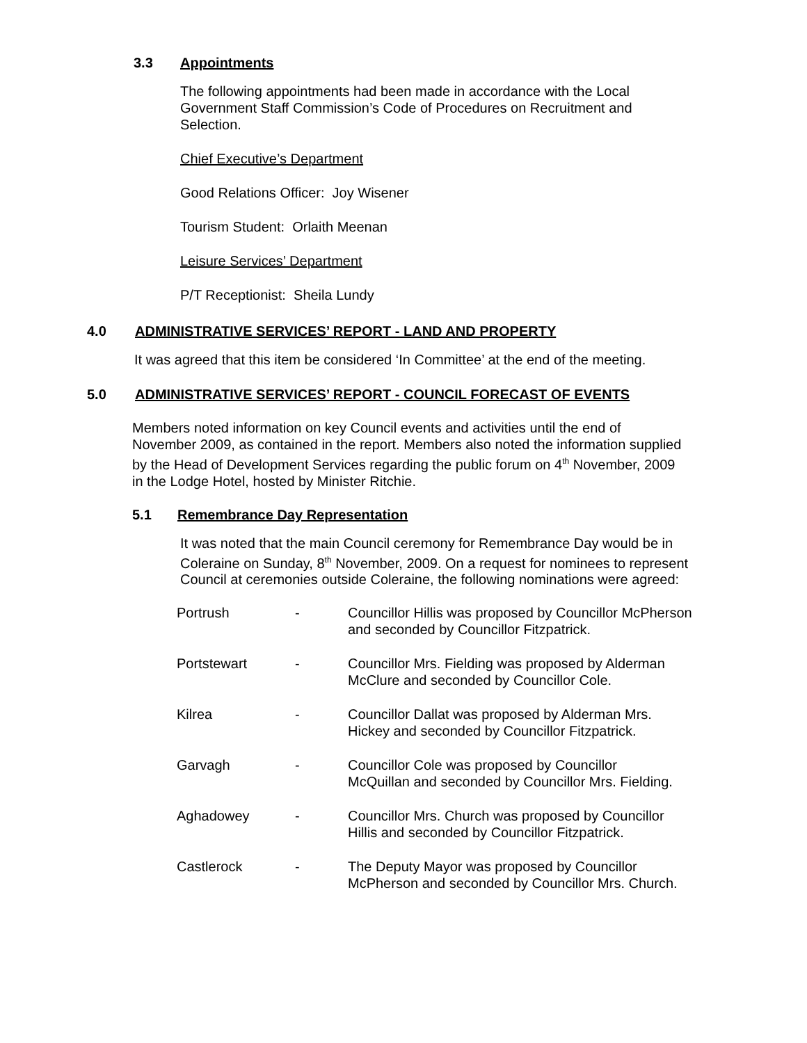3.3 Appointments
The following appointments had been made in accordance with the Local Government Staff Commission’s Code of Procedures on Recruitment and Selection.
Chief Executive’s Department
Good Relations Officer: Joy Wisener
Tourism Student: Orlaith Meenan
Leisure Services’ Department
P/T Receptionist: Sheila Lundy
4.0 ADMINISTRATIVE SERVICES’ REPORT - LAND AND PROPERTY
It was agreed that this item be considered ‘In Committee’ at the end of the meeting.
5.0 ADMINISTRATIVE SERVICES’ REPORT - COUNCIL FORECAST OF EVENTS
Members noted information on key Council events and activities until the end of November 2009, as contained in the report. Members also noted the information supplied by the Head of Development Services regarding the public forum on 4<sup>th</sup> November, 2009 in the Lodge Hotel, hosted by Minister Ritchie.
5.1 Remembrance Day Representation
It was noted that the main Council ceremony for Remembrance Day would be in Coleraine on Sunday, 8<sup>th</sup> November, 2009. On a request for nominees to represent Council at ceremonies outside Coleraine, the following nominations were agreed:
| Portrush | - | Councillor Hillis was proposed by Councillor McPherson and seconded by Councillor Fitzpatrick. |
| Portstewart | - | Councillor Mrs. Fielding was proposed by Alderman McClure and seconded by Councillor Cole. |
| Kilrea | - | Councillor Dallat was proposed by Alderman Mrs. Hickey and seconded by Councillor Fitzpatrick. |
| Garvagh | - | Councillor Cole was proposed by Councillor McQuillan and seconded by Councillor Mrs. Fielding. |
| Aghadowey | - | Councillor Mrs. Church was proposed by Councillor Hillis and seconded by Councillor Fitzpatrick. |
| Castlerock | - | The Deputy Mayor was proposed by Councillor McPherson and seconded by Councillor Mrs. Church. |